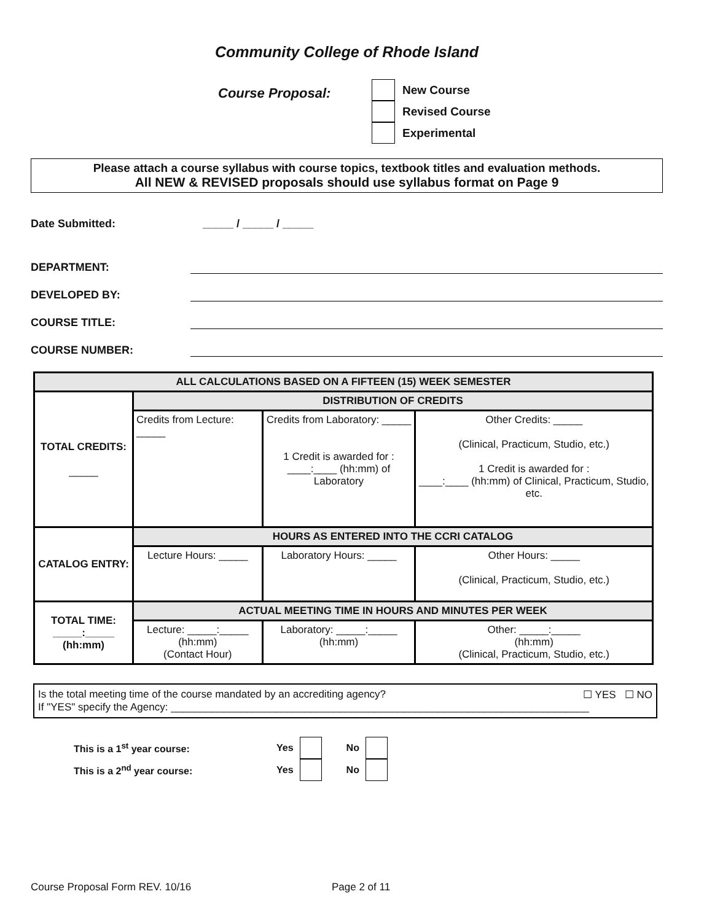Community College of Rhode Island
Course Proposal:
New Course
Revised Course
Experimental
Please attach a course syllabus with course topics, textbook titles and evaluation methods.
All NEW & REVISED proposals should use syllabus format on Page 9
Date Submitted: _____ / _____ / _____
DEPARTMENT:
DEVELOPED BY:
COURSE TITLE:
COURSE NUMBER:
| ALL CALCULATIONS BASED ON A FIFTEEN (15) WEEK SEMESTER | | | |
| TOTAL CREDITS: _____ | DISTRIBUTION OF CREDITS | | |
| | Credits from Lecture: _____ | Credits from Laboratory: _____ 1 Credit is awarded for : ____:____ (hh:mm) of Laboratory | Other Credits: _____ (Clinical, Practicum, Studio, etc.) 1 Credit is awarded for : ____:____ (hh:mm) of Clinical, Practicum, Studio, etc. |
| CATALOG ENTRY: | HOURS AS ENTERED INTO THE CCRI CATALOG | | |
| | Lecture Hours: _____ | Laboratory Hours: _____ | Other Hours: _____ (Clinical, Practicum, Studio, etc.) |
| TOTAL TIME: _____:_____ (hh:mm) | ACTUAL MEETING TIME IN HOURS AND MINUTES PER WEEK | | |
| | Lecture: _____:_____ (hh:mm) (Contact Hour) | Laboratory: _____:_____ (hh:mm) | Other: _____:_____ (hh:mm) (Clinical, Practicum, Studio, etc.) |
Is the total meeting time of the course mandated by an accrediting agency? ☐ YES ☐ NO
If "YES" specify the Agency: ________________________________________________________________________
This is a 1<sup>st</sup> year course: Yes No
This is a 2<sup>nd</sup> year course: Yes No
Course Proposal Form REV. 10/16 Page 2 of 11